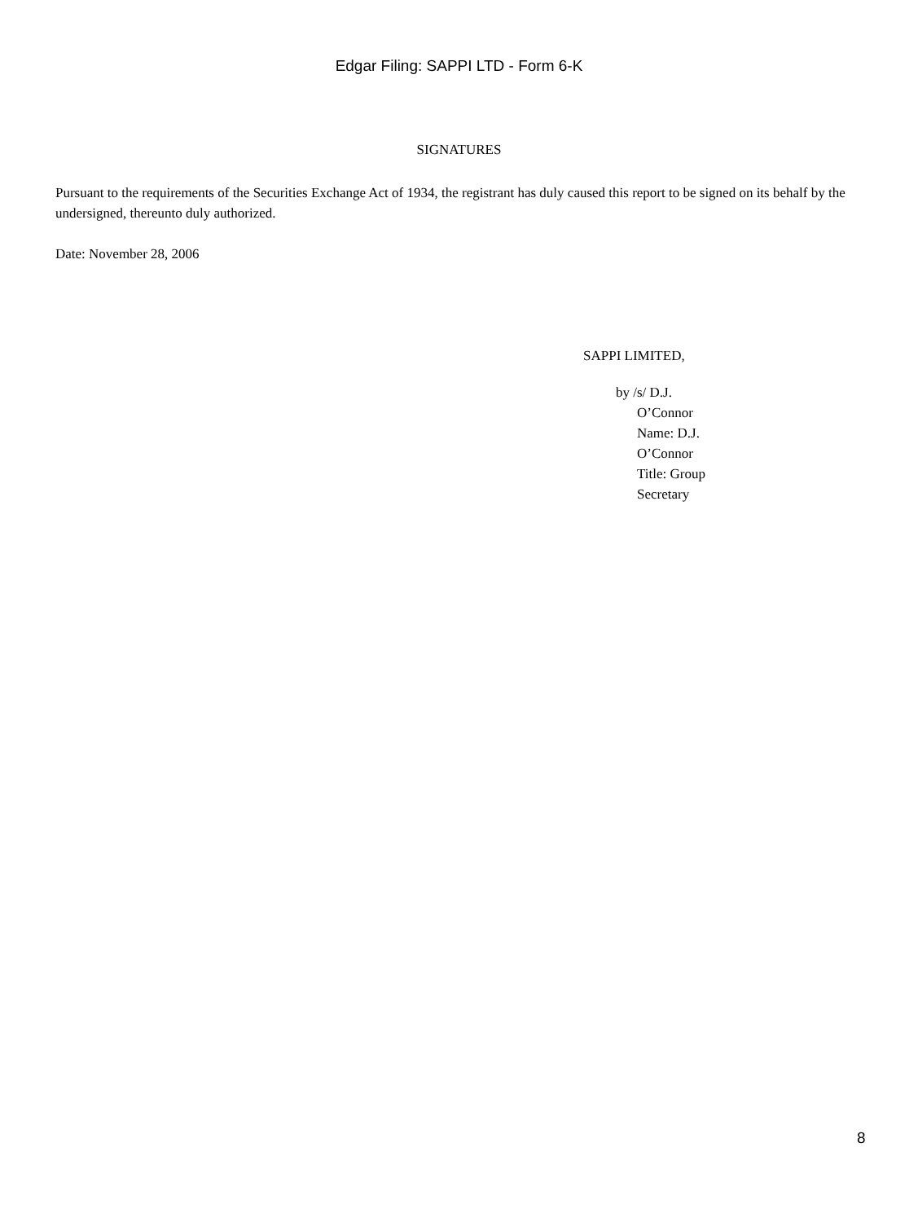Edgar Filing: SAPPI LTD - Form 6-K
SIGNATURES
Pursuant to the requirements of the Securities Exchange Act of 1934, the registrant has duly caused this report to be signed on its behalf by the undersigned, thereunto duly authorized.
Date: November 28, 2006
SAPPI LIMITED,
by /s/ D.J.
O’Connor
Name: D.J.
O’Connor
Title: Group
Secretary
8